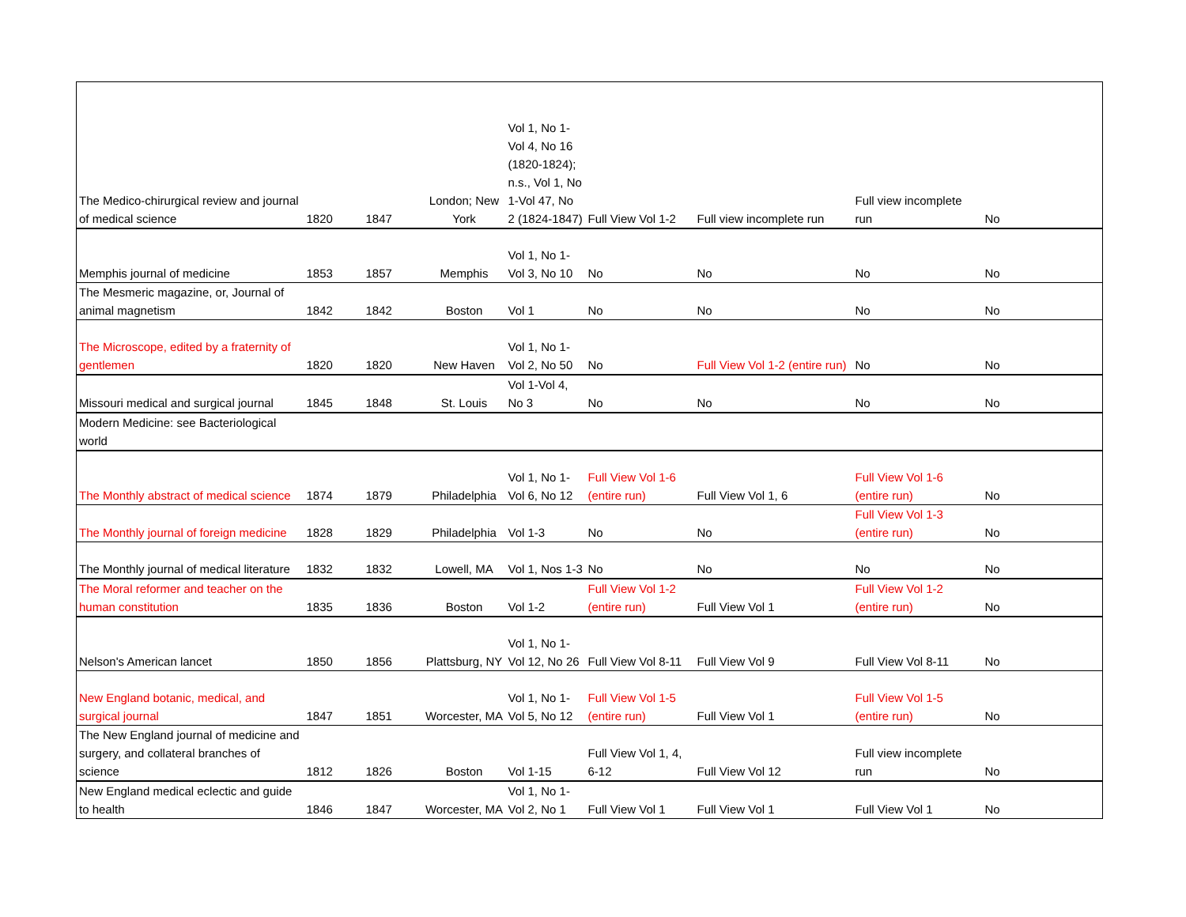| The Medico-chirurgical review and journal of medical science | 1820 | 1847 | London; New York | Vol 1, No 1-Vol 4, No 16 (1820-1824); n.s., Vol 1, No 1-Vol 47, No 2 (1824-1847) | Full View Vol 1-2 | Full view incomplete run | Full view incomplete run | No |
| Memphis journal of medicine | 1853 | 1857 | Memphis | Vol 1, No 1-Vol 3, No 10 | No | No | No | No |
| The Mesmeric magazine, or, Journal of animal magnetism | 1842 | 1842 | Boston | Vol 1 | No | No | No | No |
| The Microscope, edited by a fraternity of gentlemen | 1820 | 1820 | New Haven | Vol 1, No 1-Vol 2, No 50 | No | Full View Vol 1-2 (entire run) | No | No |
| Missouri medical and surgical journal | 1845 | 1848 | St. Louis | Vol 1-Vol 4, No 3 | No | No | No | No |
| Modern Medicine: see Bacteriological world | | | | | | | | |
| The Monthly abstract of medical science | 1874 | 1879 | Philadelphia | Vol 1, No 1-Vol 6, No 12 | Full View Vol 1-6 (entire run) | Full View Vol 1, 6 | Full View Vol 1-6 (entire run) | No |
| The Monthly journal of foreign medicine | 1828 | 1829 | Philadelphia | Vol 1-3 | No | No | Full View Vol 1-3 (entire run) | No |
| The Monthly journal of medical literature | 1832 | 1832 | Lowell, MA | Vol 1, Nos 1-3 | No | No | No | No |
| The Moral reformer and teacher on the human constitution | 1835 | 1836 | Boston | Vol 1-2 | Full View Vol 1-2 (entire run) | Full View Vol 1 | Full View Vol 1-2 (entire run) | No |
| Nelson's American lancet | 1850 | 1856 | Plattsburg, NY | Vol 1, No 1-Vol 12, No 26 | Full View Vol 8-11 | Full View Vol 9 | Full View Vol 8-11 | No |
| New England botanic, medical, and surgical journal | 1847 | 1851 | Worcester, MA | Vol 1, No 1-Vol 5, No 12 | Full View Vol 1-5 (entire run) | Full View Vol 1 | Full View Vol 1-5 (entire run) | No |
| The New England journal of medicine and surgery, and collateral branches of science | 1812 | 1826 | Boston | Vol 1-15 | Full View Vol 1, 4, 6-12 | Full View Vol 12 | Full view incomplete run | No |
| New England medical eclectic and guide to health | 1846 | 1847 | Worcester, MA | Vol 1, No 1-Vol 2, No 1 | Full View Vol 1 | Full View Vol 1 | Full View Vol 1 | No |